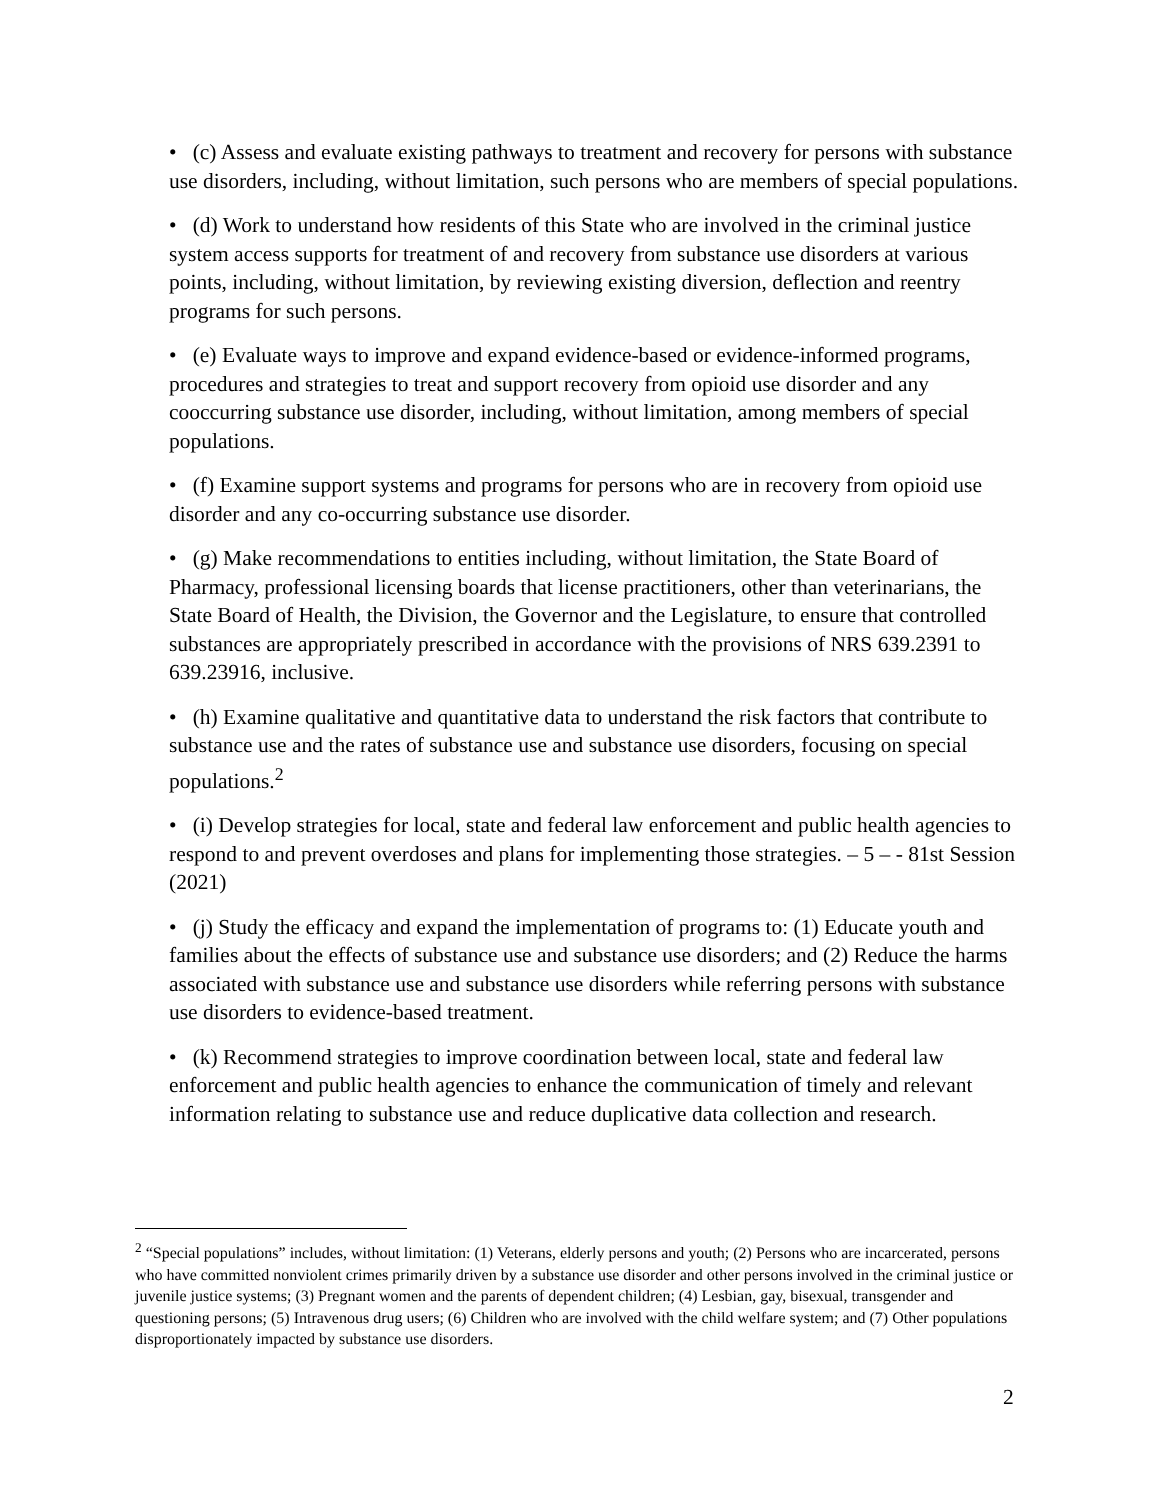• (c) Assess and evaluate existing pathways to treatment and recovery for persons with substance use disorders, including, without limitation, such persons who are members of special populations.
• (d) Work to understand how residents of this State who are involved in the criminal justice system access supports for treatment of and recovery from substance use disorders at various points, including, without limitation, by reviewing existing diversion, deflection and reentry programs for such persons.
• (e) Evaluate ways to improve and expand evidence-based or evidence-informed programs, procedures and strategies to treat and support recovery from opioid use disorder and any cooccurring substance use disorder, including, without limitation, among members of special populations.
• (f) Examine support systems and programs for persons who are in recovery from opioid use disorder and any co-occurring substance use disorder.
• (g) Make recommendations to entities including, without limitation, the State Board of Pharmacy, professional licensing boards that license practitioners, other than veterinarians, the State Board of Health, the Division, the Governor and the Legislature, to ensure that controlled substances are appropriately prescribed in accordance with the provisions of NRS 639.2391 to 639.23916, inclusive.
• (h) Examine qualitative and quantitative data to understand the risk factors that contribute to substance use and the rates of substance use and substance use disorders, focusing on special populations.<sup>2</sup>
• (i) Develop strategies for local, state and federal law enforcement and public health agencies to respond to and prevent overdoses and plans for implementing those strategies. – 5 – - 81st Session (2021)
• (j) Study the efficacy and expand the implementation of programs to: (1) Educate youth and families about the effects of substance use and substance use disorders; and (2) Reduce the harms associated with substance use and substance use disorders while referring persons with substance use disorders to evidence-based treatment.
• (k) Recommend strategies to improve coordination between local, state and federal law enforcement and public health agencies to enhance the communication of timely and relevant information relating to substance use and reduce duplicative data collection and research.
<sup>2</sup> “Special populations” includes, without limitation: (1) Veterans, elderly persons and youth; (2) Persons who are incarcerated, persons who have committed nonviolent crimes primarily driven by a substance use disorder and other persons involved in the criminal justice or juvenile justice systems; (3) Pregnant women and the parents of dependent children; (4) Lesbian, gay, bisexual, transgender and questioning persons; (5) Intravenous drug users; (6) Children who are involved with the child welfare system; and (7) Other populations disproportionately impacted by substance use disorders.
2